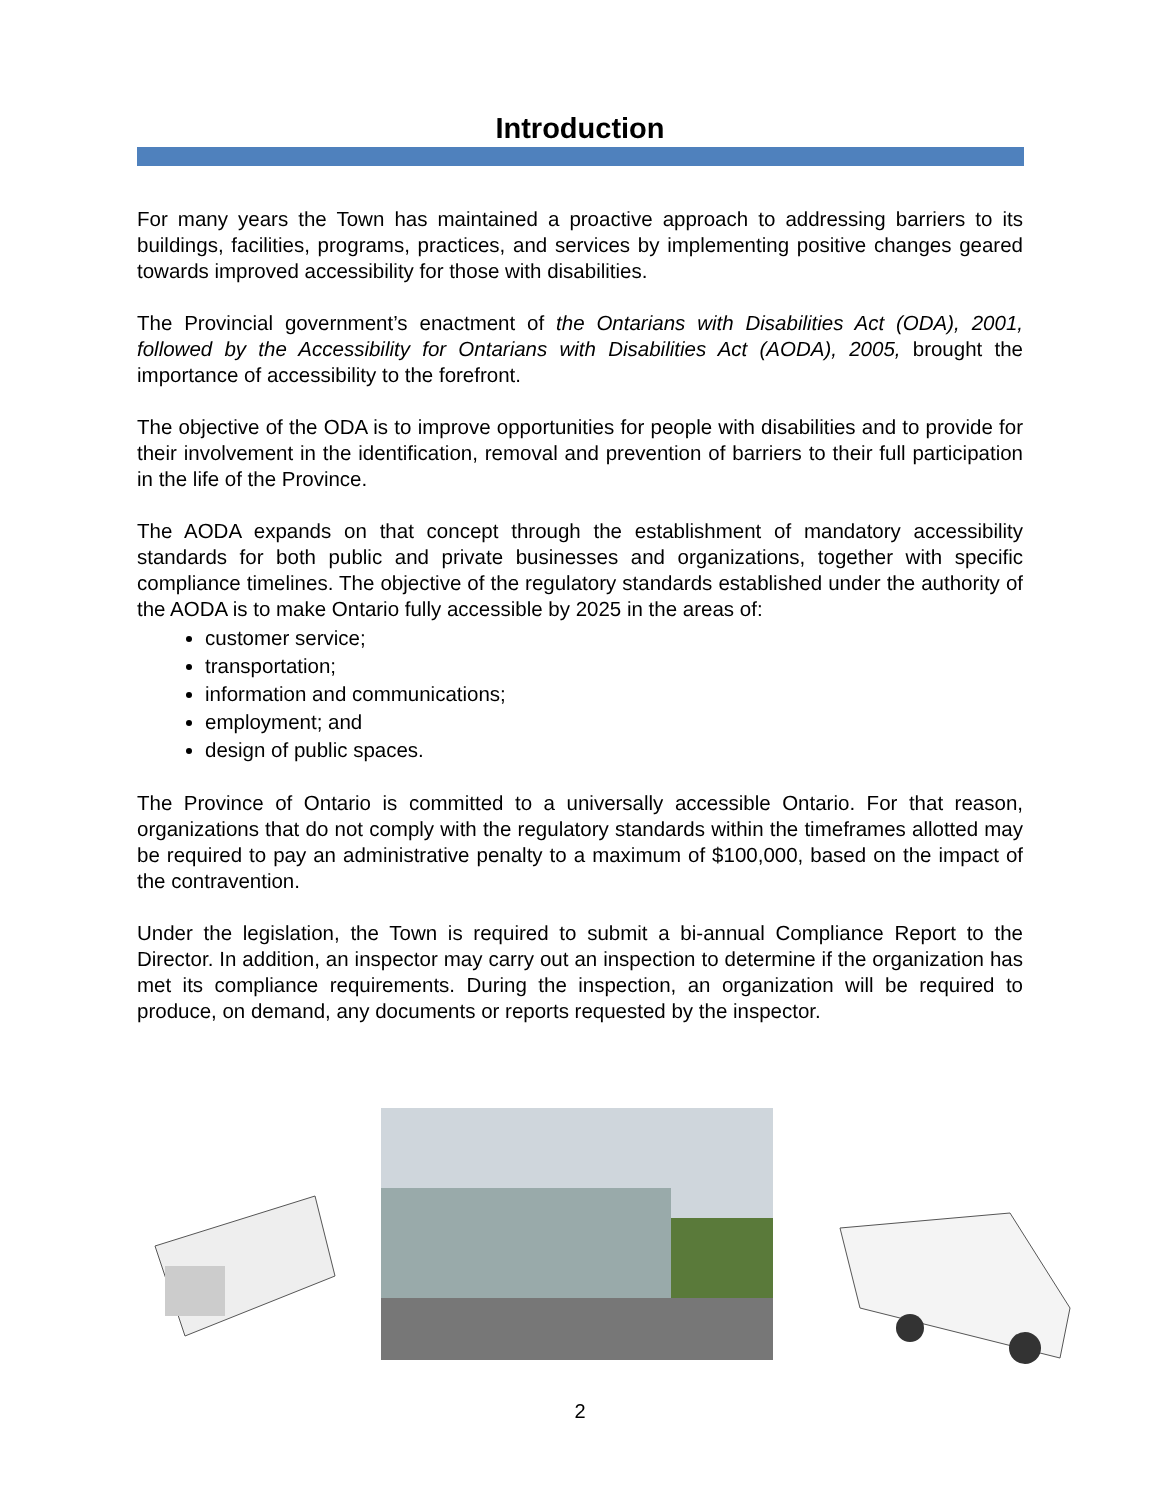Introduction
For many years the Town has maintained a proactive approach to addressing barriers to its buildings, facilities, programs, practices, and services by implementing positive changes geared towards improved accessibility for those with disabilities.
The Provincial government’s enactment of the Ontarians with Disabilities Act (ODA), 2001, followed by the Accessibility for Ontarians with Disabilities Act (AODA), 2005, brought the importance of accessibility to the forefront.
The objective of the ODA is to improve opportunities for people with disabilities and to provide for their involvement in the identification, removal and prevention of barriers to their full participation in the life of the Province.
The AODA expands on that concept through the establishment of mandatory accessibility standards for both public and private businesses and organizations, together with specific compliance timelines. The objective of the regulatory standards established under the authority of the AODA is to make Ontario fully accessible by 2025 in the areas of:
customer service;
transportation;
information and communications;
employment; and
design of public spaces.
The Province of Ontario is committed to a universally accessible Ontario. For that reason, organizations that do not comply with the regulatory standards within the timeframes allotted may be required to pay an administrative penalty to a maximum of $100,000, based on the impact of the contravention.
Under the legislation, the Town is required to submit a bi-annual Compliance Report to the Director. In addition, an inspector may carry out an inspection to determine if the organization has met its compliance requirements. During the inspection, an organization will be required to produce, on demand, any documents or reports requested by the inspector.
2